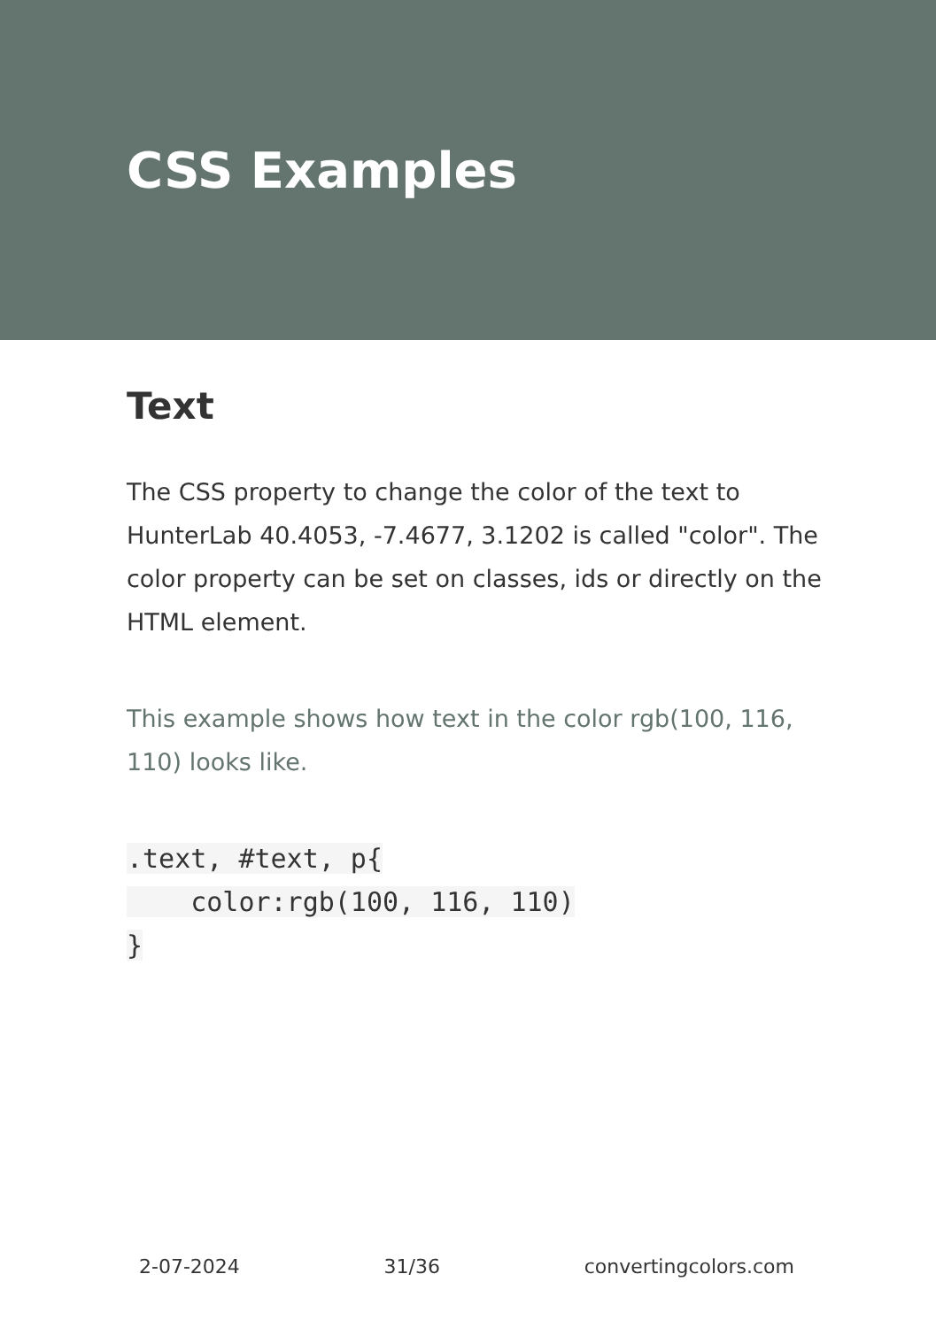CSS Examples
Text
The CSS property to change the color of the text to HunterLab 40.4053, -7.4677, 3.1202 is called "color". The color property can be set on classes, ids or directly on the HTML element.
This example shows how text in the color rgb(100, 116, 110) looks like.
.text, #text, p{
    color:rgb(100, 116, 110)
}
2-07-2024 31/36 convertingcolors.com